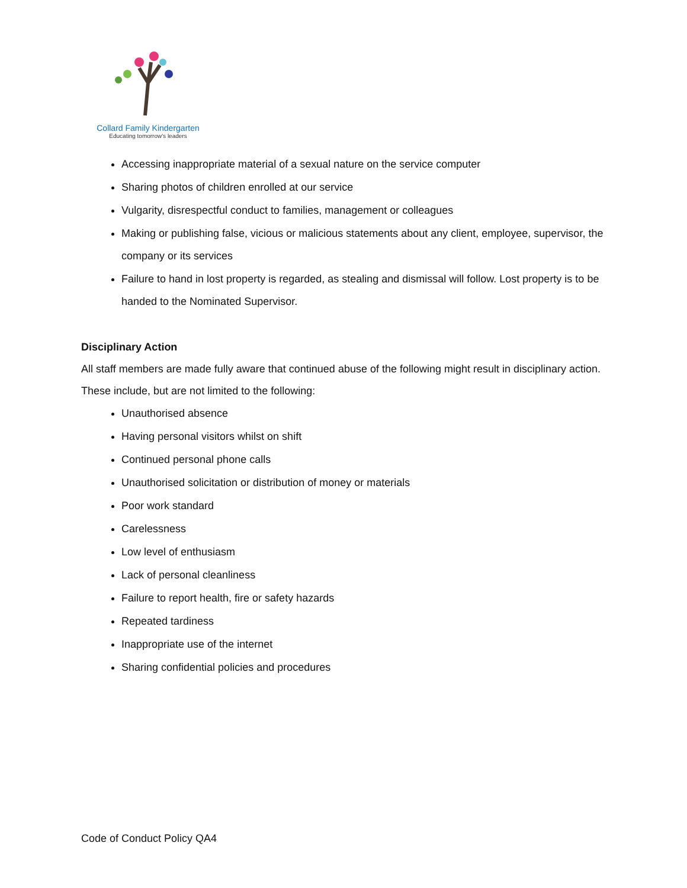Collard Family Kindergarten
Educating tomorrow's leaders
Accessing inappropriate material of a sexual nature on the service computer
Sharing photos of children enrolled at our service
Vulgarity, disrespectful conduct to families, management or colleagues
Making or publishing false, vicious or malicious statements about any client, employee, supervisor, the company or its services
Failure to hand in lost property is regarded, as stealing and dismissal will follow. Lost property is to be handed to the Nominated Supervisor.
Disciplinary Action
All staff members are made fully aware that continued abuse of the following might result in disciplinary action. These include, but are not limited to the following:
Unauthorised absence
Having personal visitors whilst on shift
Continued personal phone calls
Unauthorised solicitation or distribution of money or materials
Poor work standard
Carelessness
Low level of enthusiasm
Lack of personal cleanliness
Failure to report health, fire or safety hazards
Repeated tardiness
Inappropriate use of the internet
Sharing confidential policies and procedures
Code of Conduct Policy QA4